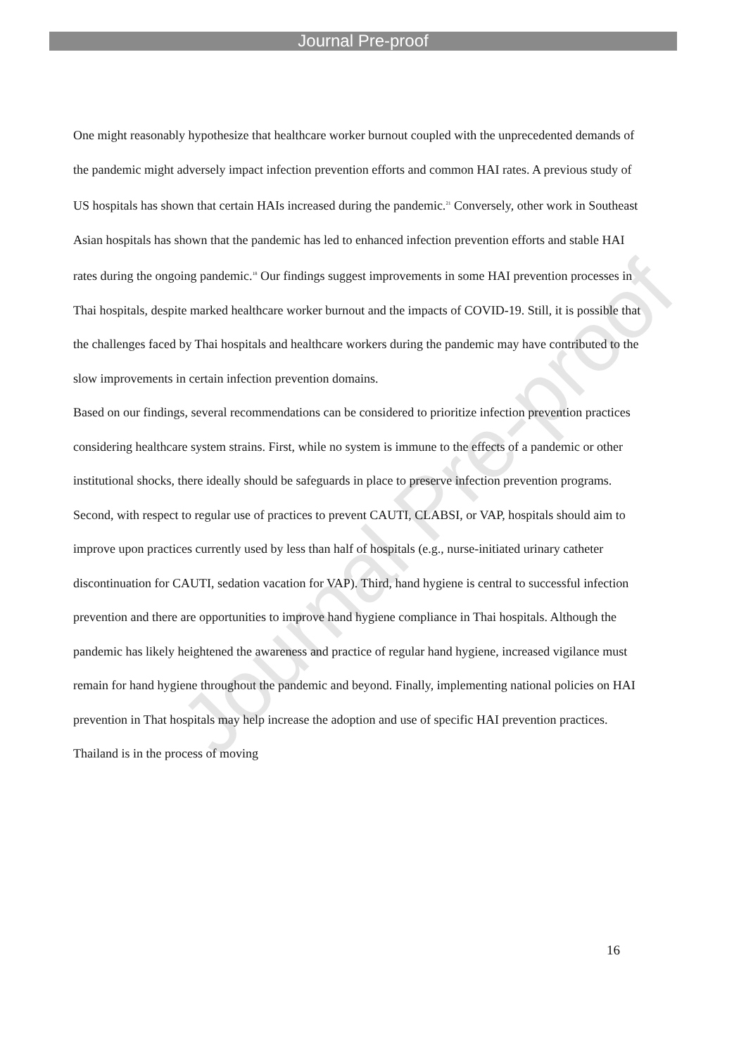Journal Pre-proof
Journal Pre-proof
One might reasonably hypothesize that healthcare worker burnout coupled with the unprecedented demands of the pandemic might adversely impact infection prevention efforts and common HAI rates. A previous study of US hospitals has shown that certain HAIs increased during the pandemic.<sup>21</sup> Conversely, other work in Southeast Asian hospitals has shown that the pandemic has led to enhanced infection prevention efforts and stable HAI rates during the ongoing pandemic.<sup>18</sup> Our findings suggest improvements in some HAI prevention processes in Thai hospitals, despite marked healthcare worker burnout and the impacts of COVID-19. Still, it is possible that the challenges faced by Thai hospitals and healthcare workers during the pandemic may have contributed to the slow improvements in certain infection prevention domains.
Based on our findings, several recommendations can be considered to prioritize infection prevention practices considering healthcare system strains. First, while no system is immune to the effects of a pandemic or other institutional shocks, there ideally should be safeguards in place to preserve infection prevention programs. Second, with respect to regular use of practices to prevent CAUTI, CLABSI, or VAP, hospitals should aim to improve upon practices currently used by less than half of hospitals (e.g., nurse-initiated urinary catheter discontinuation for CAUTI, sedation vacation for VAP). Third, hand hygiene is central to successful infection prevention and there are opportunities to improve hand hygiene compliance in Thai hospitals. Although the pandemic has likely heightened the awareness and practice of regular hand hygiene, increased vigilance must remain for hand hygiene throughout the pandemic and beyond. Finally, implementing national policies on HAI prevention in That hospitals may help increase the adoption and use of specific HAI prevention practices. Thailand is in the process of moving
16